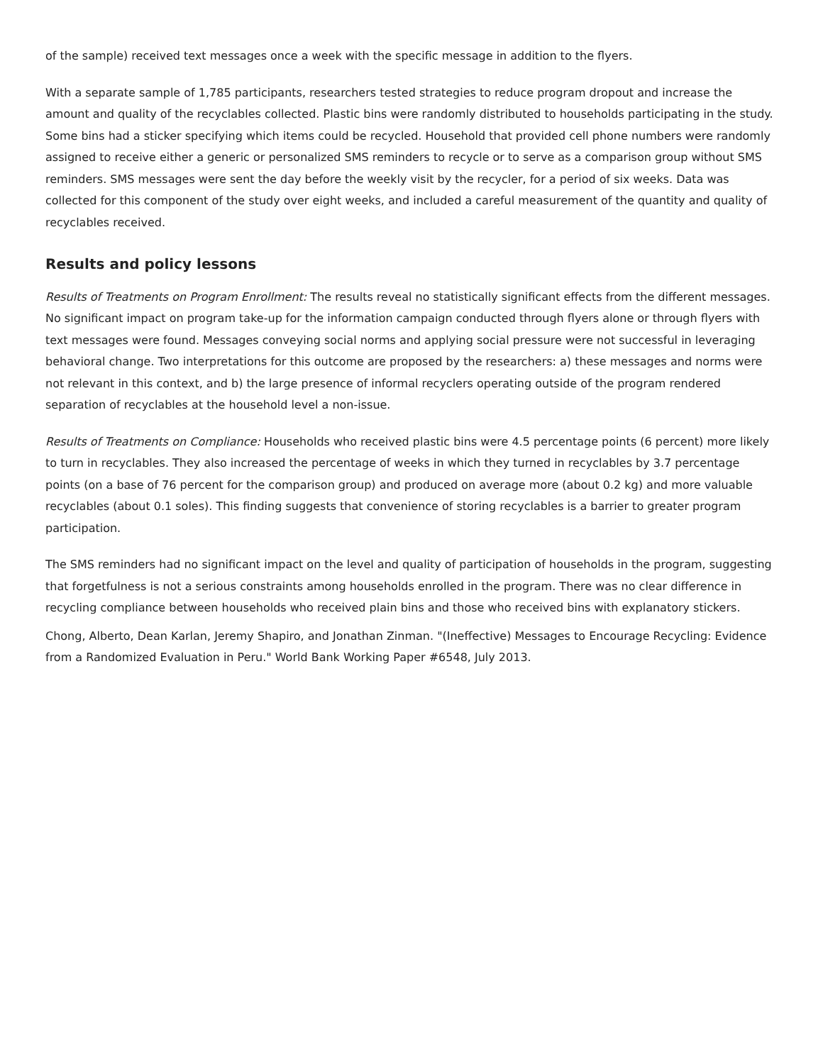of the sample) received text messages once a week with the specific message in addition to the flyers.
With a separate sample of 1,785 participants, researchers tested strategies to reduce program dropout and increase the amount and quality of the recyclables collected. Plastic bins were randomly distributed to households participating in the study. Some bins had a sticker specifying which items could be recycled. Household that provided cell phone numbers were randomly assigned to receive either a generic or personalized SMS reminders to recycle or to serve as a comparison group without SMS reminders. SMS messages were sent the day before the weekly visit by the recycler, for a period of six weeks. Data was collected for this component of the study over eight weeks, and included a careful measurement of the quantity and quality of recyclables received.
Results and policy lessons
Results of Treatments on Program Enrollment: The results reveal no statistically significant effects from the different messages. No significant impact on program take-up for the information campaign conducted through flyers alone or through flyers with text messages were found. Messages conveying social norms and applying social pressure were not successful in leveraging behavioral change. Two interpretations for this outcome are proposed by the researchers: a) these messages and norms were not relevant in this context, and b) the large presence of informal recyclers operating outside of the program rendered separation of recyclables at the household level a non-issue.
Results of Treatments on Compliance: Households who received plastic bins were 4.5 percentage points (6 percent) more likely to turn in recyclables. They also increased the percentage of weeks in which they turned in recyclables by 3.7 percentage points (on a base of 76 percent for the comparison group) and produced on average more (about 0.2 kg) and more valuable recyclables (about 0.1 soles). This finding suggests that convenience of storing recyclables is a barrier to greater program participation.
The SMS reminders had no significant impact on the level and quality of participation of households in the program, suggesting that forgetfulness is not a serious constraints among households enrolled in the program. There was no clear difference in recycling compliance between households who received plain bins and those who received bins with explanatory stickers.
Chong, Alberto, Dean Karlan, Jeremy Shapiro, and Jonathan Zinman. "(Ineffective) Messages to Encourage Recycling: Evidence from a Randomized Evaluation in Peru." World Bank Working Paper #6548, July 2013.